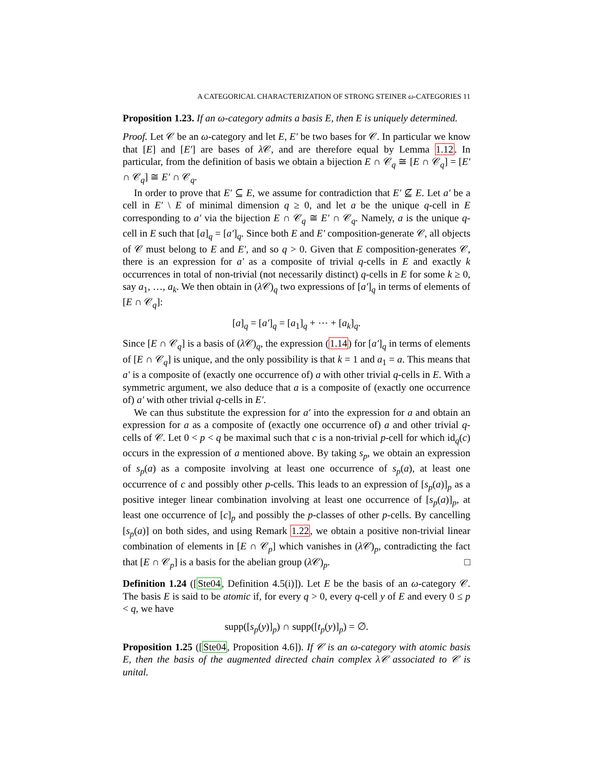A CATEGORICAL CHARACTERIZATION OF STRONG STEINER ω-CATEGORIES 11
Proposition 1.23. If an ω-category admits a basis E, then E is uniquely determined.
Proof. Let 𝒞 be an ω-category and let E, E′ be two bases for 𝒞. In particular we know that [E] and [E′] are bases of λ 𝒞, and are therefore equal by Lemma 1.12. In particular, from the definition of basis we obtain a bijection E ∩ 𝒞<sub>q</sub> ≅ [E ∩ 𝒞<sub>q</sub>] = [E′ ∩ 𝒞<sub>q</sub>] ≅ E′ ∩ 𝒞<sub>q</sub>.
In order to prove that E′ ⊆ E, we assume for contradiction that E′ ⊈ E. Let a′ be a cell in E′ \ E of minimal dimension q ≥ 0, and let a be the unique q-cell in E corresponding to a′ via the bijection E ∩ 𝒞<sub>q</sub> ≅ E′ ∩ 𝒞<sub>q</sub>. Namely, a is the unique q-cell in E such that [a]<sub>q</sub> = [a′]<sub>q</sub>. Since both E and E′ composition-generate 𝒞, all objects of 𝒞 must belong to E and E′, and so q > 0. Given that E composition-generates 𝒞, there is an expression for a′ as a composite of trivial q-cells in E and exactly k occurrences in total of non-trivial (not necessarily distinct) q-cells in E for some k ≥ 0, say a<sub>1</sub>, …, a<sub>k</sub>. We then obtain in (λ 𝒞)<sub>q</sub> two expressions of [a′]<sub>q</sub> in terms of elements of [E ∩ 𝒞<sub>q</sub>]:
[a]<sub>q</sub> = [a′]<sub>q</sub> = [a<sub>1</sub>]<sub>q</sub> + ⋯ + [a<sub>k</sub>]<sub>q</sub>.
Since [E ∩ 𝒞<sub>q</sub>] is a basis of (λ 𝒞)<sub>q</sub>, the expression (1.14) for [a′]<sub>q</sub> in terms of elements of [E ∩ 𝒞<sub>q</sub>] is unique, and the only possibility is that k = 1 and a<sub>1</sub> = a. This means that a′ is a composite of (exactly one occurrence of) a with other trivial q-cells in E. With a symmetric argument, we also deduce that a is a composite of (exactly one occurrence of) a′ with other trivial q-cells in E′.
We can thus substitute the expression for a′ into the expression for a and obtain an expression for a as a composite of (exactly one occurrence of) a and other trivial q-cells of 𝒞. Let 0 < p < q be maximal such that c is a non-trivial p-cell for which id<sub>q</sub>(c) occurs in the expression of a mentioned above. By taking s<sub>p</sub>, we obtain an expression of s<sub>p</sub>(a) as a composite involving at least one occurrence of s<sub>p</sub>(a), at least one occurrence of c and possibly other p-cells. This leads to an expression of [s<sub>p</sub>(a)]<sub>p</sub> as a positive integer linear combination involving at least one occurrence of [s<sub>p</sub>(a)]<sub>p</sub>, at least one occurrence of [c]<sub>p</sub> and possibly the p-classes of other p-cells. By cancelling [s<sub>p</sub>(a)] on both sides, and using Remark 1.22, we obtain a positive non-trivial linear combination of elements in [E ∩ 𝒞<sub>p</sub>] which vanishes in (λ 𝒞)<sub>p</sub>, contradicting the fact that [E ∩ 𝒞<sub>p</sub>] is a basis for the abelian group (λ 𝒞)<sub>p</sub>. □
Definition 1.24 ([Ste04, Definition 4.5(i)]). Let E be the basis of an ω-category 𝒞. The basis E is said to be atomic if, for every q > 0, every q-cell y of E and every 0 ≤ p < q, we have
supp([s<sub>p</sub>(y)]<sub>p</sub>) ∩ supp([t<sub>p</sub>(y)]<sub>p</sub>) = ∅.
Proposition 1.25 ([Ste04, Proposition 4.6]). If 𝒞 is an ω-category with atomic basis E, then the basis of the augmented directed chain complex λ𝒞 associated to 𝒞 is unital.